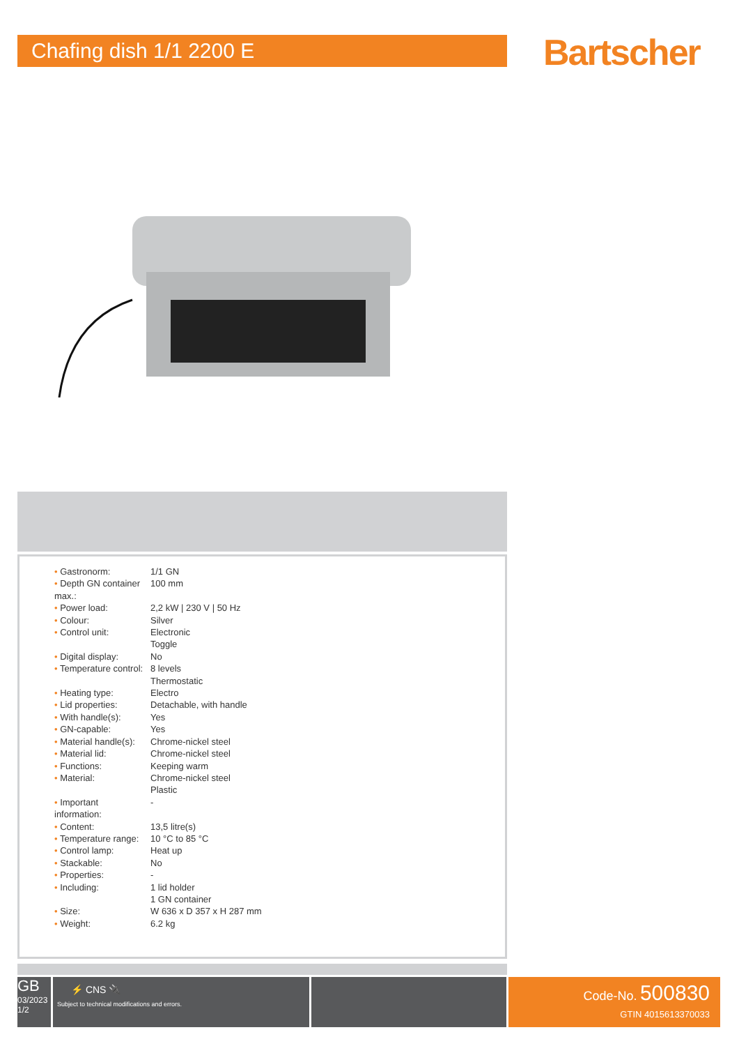Chafing dish 1/1 2200 E Bartscher
| • Gastronorm: | 1/1 GN |
| • Depth GN container max.: | 100 mm |
| • Power load: | 2,2 kW / 230 V / 50 Hz |
| • Colour: | Silver |
| • Control unit: | Electronic Toggle |
| • Digital display: | No |
| • Temperature control: | 8 levels Thermostatic |
| • Heating type: | Electro |
| • Lid properties: | Detachable, with handle |
| • With handle(s): | Yes |
| • GN-capable: | Yes |
| • Material handle(s): | Chrome-nickel steel |
| • Material lid: | Chrome-nickel steel |
| • Functions: | Keeping warm |
| • Material: | Chrome-nickel steel Plastic |
| • Important information: | - |
| • Content: | 13,5 litre(s) |
| • Temperature range: | 10 °C to 85 °C |
| • Control lamp: | Heat up |
| • Stackable: | No |
| • Properties: | - |
| • Including: | 1 lid holder 1 GN container |
| • Size: | W 636 x D 357 x H 287 mm |
| • Weight: | 6.2 kg |
GB
03/2023
1/2
⚡ CNS 🔌
Subject to technical modifications and errors.
Code-No. 500830
GTIN 4015613370033